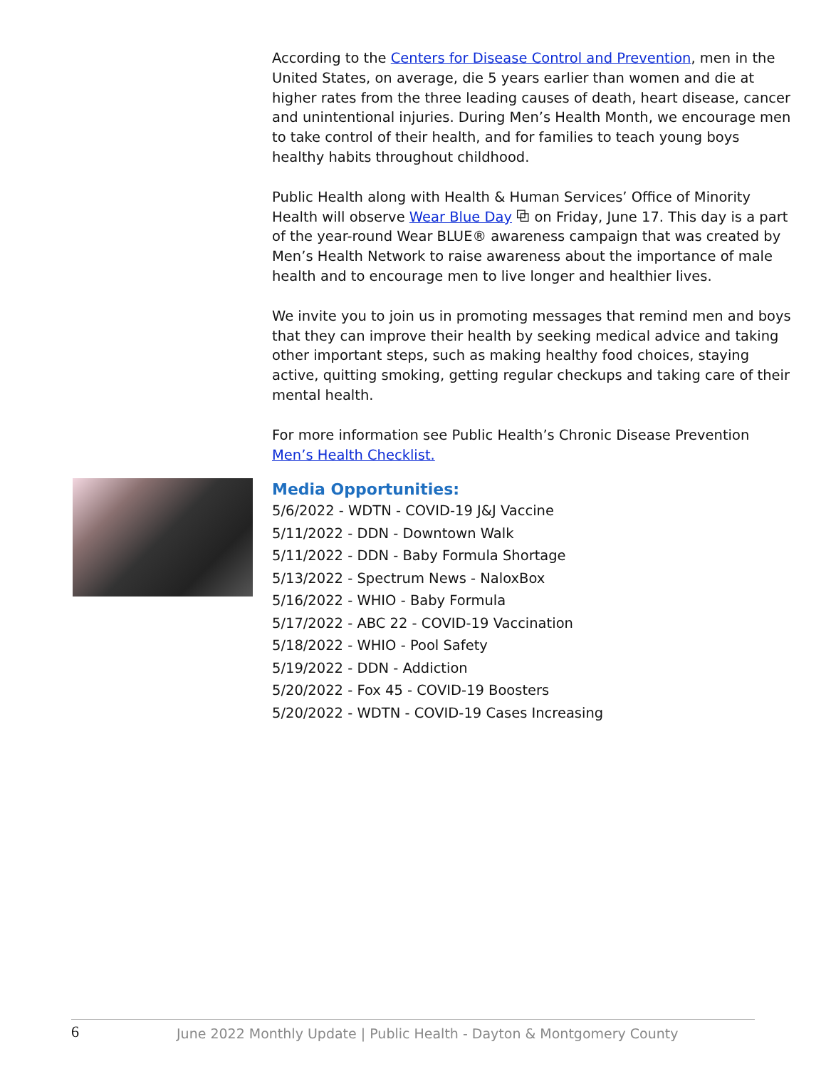According to the Centers for Disease Control and Prevention, men in the United States, on average, die 5 years earlier than women and die at higher rates from the three leading causes of death, heart disease, cancer and unintentional injuries. During Men’s Health Month, we encourage men to take control of their health, and for families to teach young boys healthy habits throughout childhood.
Public Health along with Health & Human Services’ Office of Minority Health will observe Wear Blue Day ⧉ on Friday, June 17. This day is a part of the year-round Wear BLUE® awareness campaign that was created by Men’s Health Network to raise awareness about the importance of male health and to encourage men to live longer and healthier lives.
We invite you to join us in promoting messages that remind men and boys that they can improve their health by seeking medical advice and taking other important steps, such as making healthy food choices, staying active, quitting smoking, getting regular checkups and taking care of their mental health.
For more information see Public Health’s Chronic Disease Prevention Men’s Health Checklist.
Media Opportunities:
5/6/2022 - WDTN - COVID-19 J&J Vaccine
5/11/2022 - DDN - Downtown Walk
5/11/2022 - DDN - Baby Formula Shortage
5/13/2022 - Spectrum News - NaloxBox
5/16/2022 - WHIO - Baby Formula
5/17/2022 - ABC 22 - COVID-19 Vaccination
5/18/2022 - WHIO - Pool Safety
5/19/2022 - DDN - Addiction
5/20/2022 - Fox 45 - COVID-19 Boosters
5/20/2022 - WDTN - COVID-19 Cases Increasing
6 June 2022 Monthly Update | Public Health - Dayton & Montgomery County